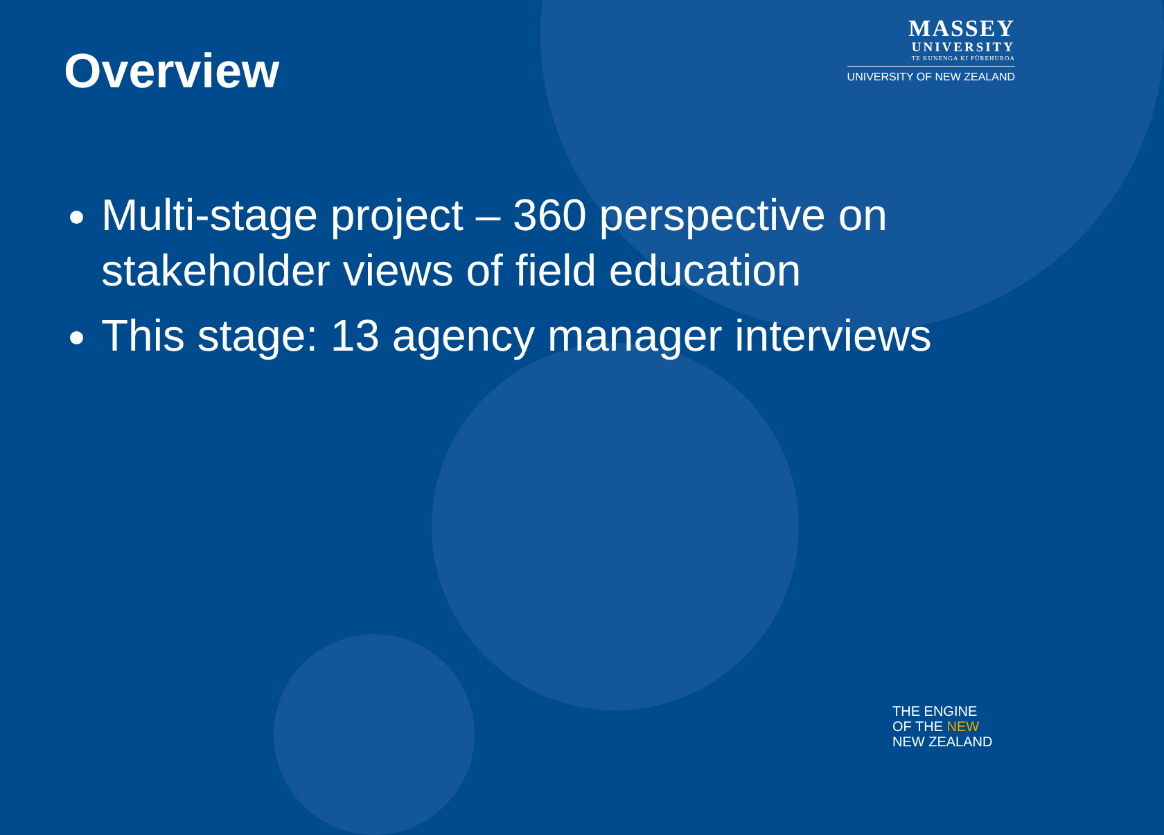Overview
MASSEY
UNIVERSITY
TE KUNENGA KI PŪREHUROA
UNIVERSITY OF NEW ZEALAND
Multi-stage project – 360 perspective on stakeholder views of field education
This stage: 13 agency manager interviews
THE ENGINE
OF THE NEW
NEW ZEALAND